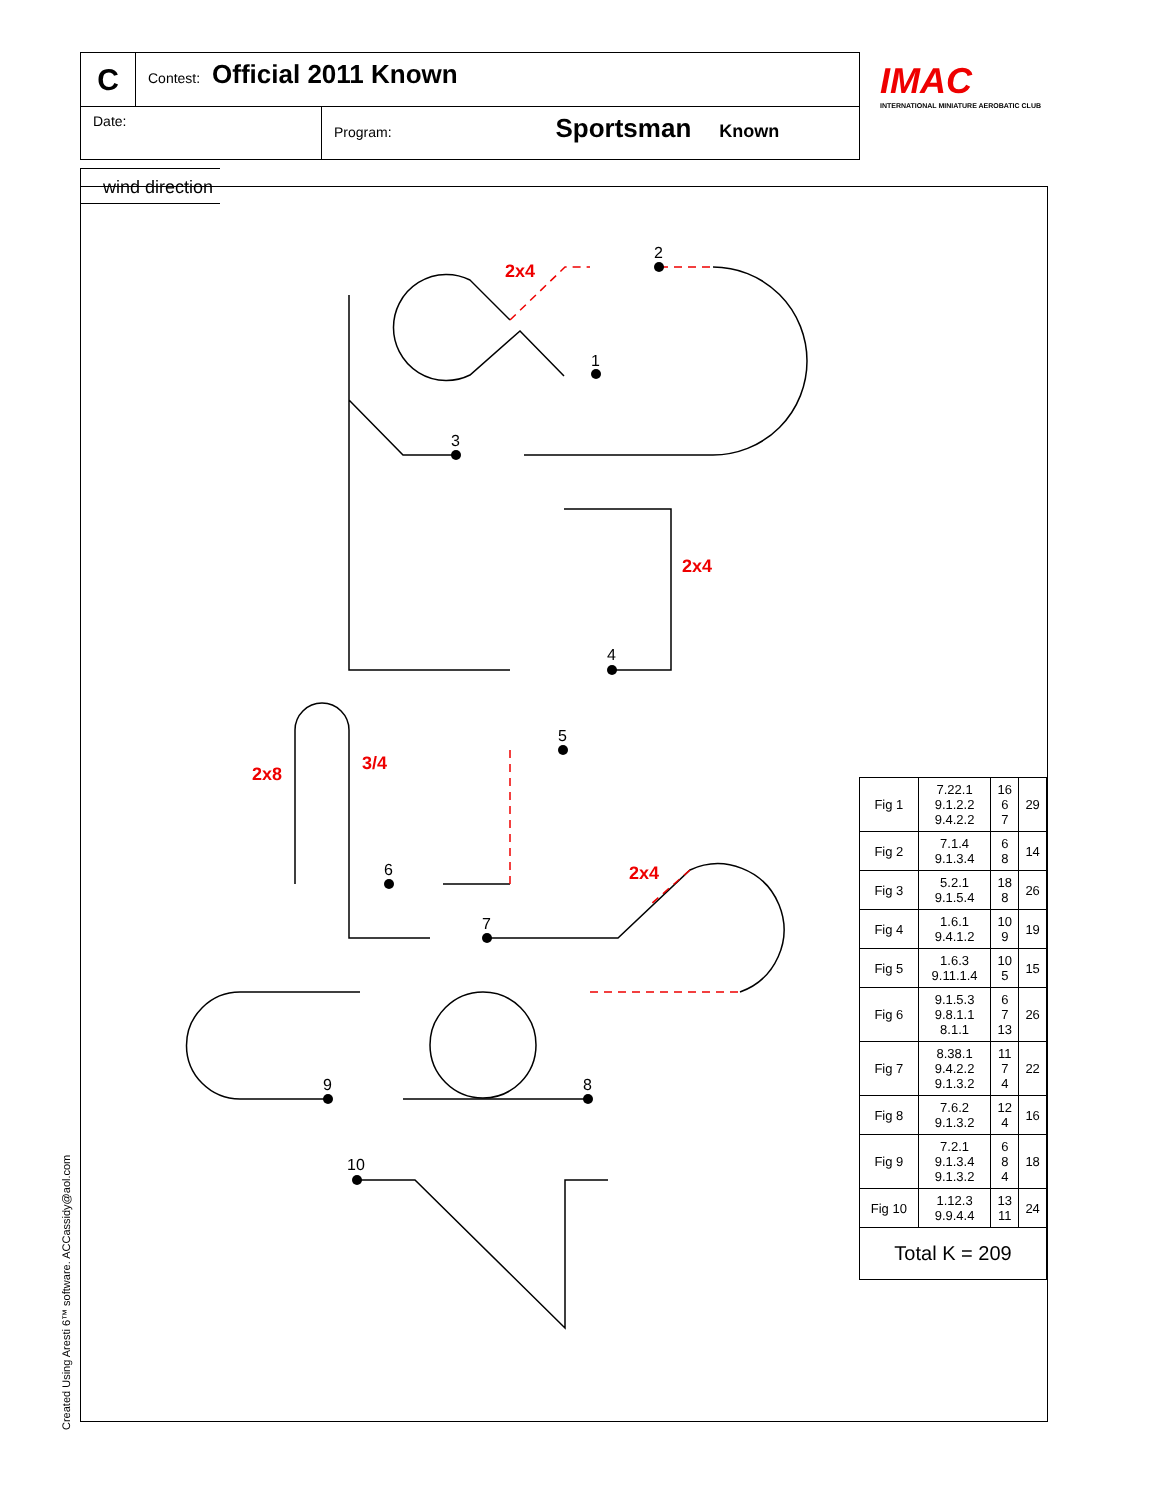C
Contest: Official 2011 Known
Date: Program: Sportsman Known
IMAC
INTERNATIONAL MINIATURE AEROBATIC CLUB
wind direction
1
2
3
4
5
6
7
8
9
10
2x4
2x4
2x8
3/4
2x4
| Fig 1 | 7.22.1 9.1.2.2 9.4.2.2 | 16 6 7 | 29 |
| Fig 2 | 7.1.4 9.1.3.4 | 6 8 | 14 |
| Fig 3 | 5.2.1 9.1.5.4 | 18 8 | 26 |
| Fig 4 | 1.6.1 9.4.1.2 | 10 9 | 19 |
| Fig 5 | 1.6.3 9.11.1.4 | 10 5 | 15 |
| Fig 6 | 9.1.5.3 9.8.1.1 8.1.1 | 6 7 13 | 26 |
| Fig 7 | 8.38.1 9.4.2.2 9.1.3.2 | 11 7 4 | 22 |
| Fig 8 | 7.6.2 9.1.3.2 | 12 4 | 16 |
| Fig 9 | 7.2.1 9.1.3.4 9.1.3.2 | 6 8 4 | 18 |
| Fig 10 | 1.12.3 9.9.4.4 | 13 11 | 24 |
| Total K = 209 | | | |
Created Using Aresti 6™ software. ACCassidy@aol.com